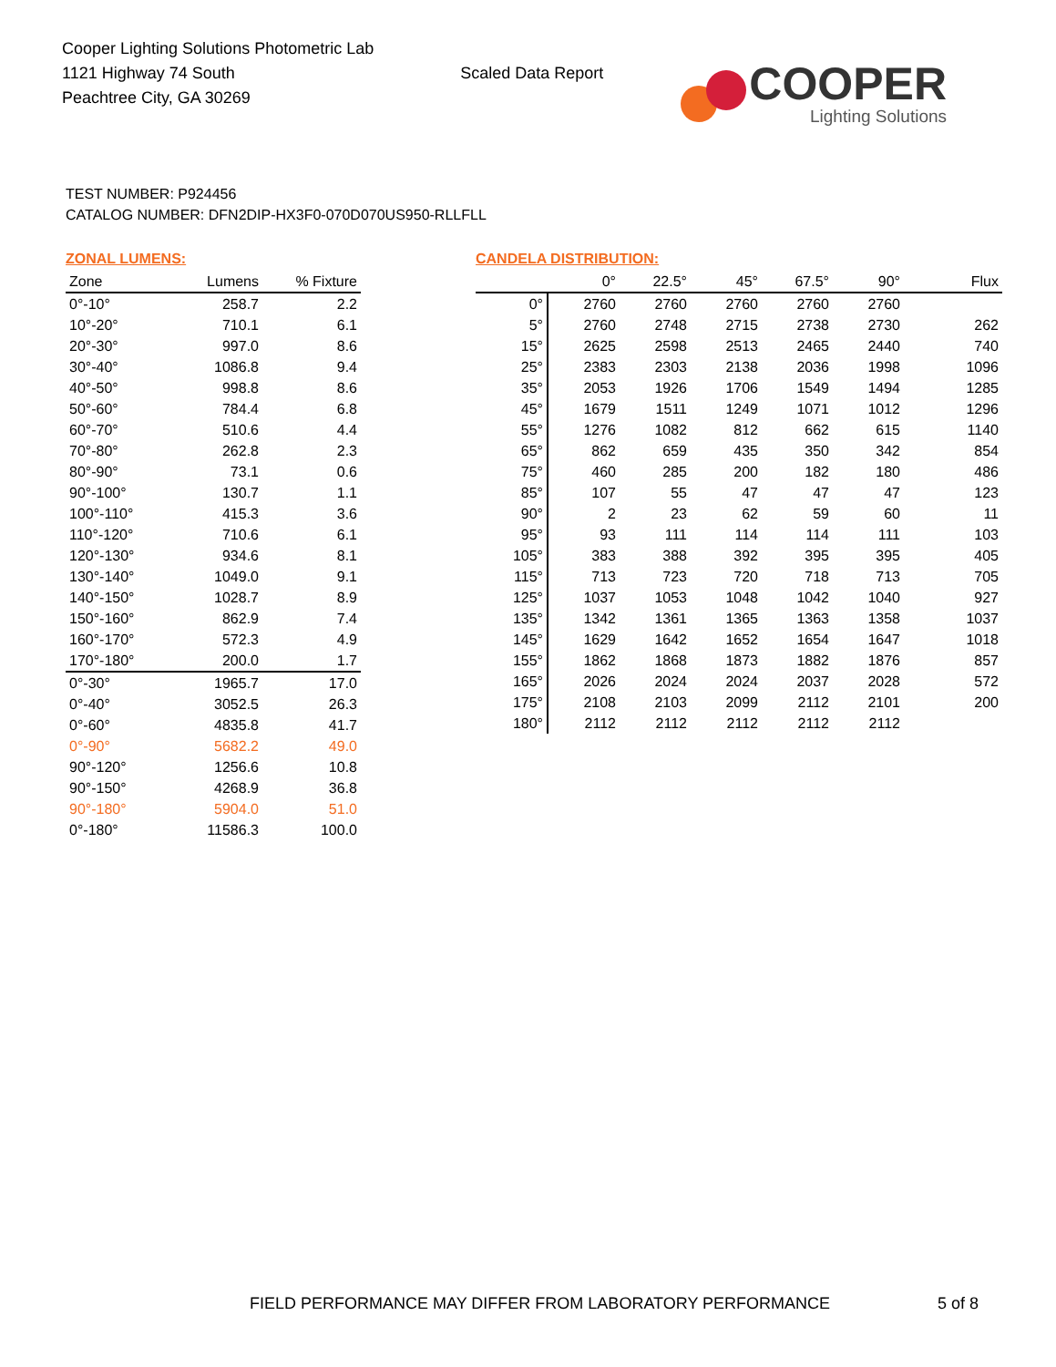Cooper Lighting Solutions Photometric Lab
1121 Highway 74 South
Peachtree City, GA 30269
Scaled Data Report
COOPER
Lighting Solutions
TEST NUMBER: P924456
CATALOG NUMBER: DFN2DIP-HX3F0-070D070US950-RLLFLL
ZONAL LUMENS:
| Zone | Lumens | % Fixture |
| --- | --- | --- |
| 0°-10° | 258.7 | 2.2 |
| 10°-20° | 710.1 | 6.1 |
| 20°-30° | 997.0 | 8.6 |
| 30°-40° | 1086.8 | 9.4 |
| 40°-50° | 998.8 | 8.6 |
| 50°-60° | 784.4 | 6.8 |
| 60°-70° | 510.6 | 4.4 |
| 70°-80° | 262.8 | 2.3 |
| 80°-90° | 73.1 | 0.6 |
| 90°-100° | 130.7 | 1.1 |
| 100°-110° | 415.3 | 3.6 |
| 110°-120° | 710.6 | 6.1 |
| 120°-130° | 934.6 | 8.1 |
| 130°-140° | 1049.0 | 9.1 |
| 140°-150° | 1028.7 | 8.9 |
| 150°-160° | 862.9 | 7.4 |
| 160°-170° | 572.3 | 4.9 |
| 170°-180° | 200.0 | 1.7 |
| 0°-30° | 1965.7 | 17.0 |
| 0°-40° | 3052.5 | 26.3 |
| 0°-60° | 4835.8 | 41.7 |
| 0°-90° | 5682.2 | 49.0 |
| 90°-120° | 1256.6 | 10.8 |
| 90°-150° | 4268.9 | 36.8 |
| 90°-180° | 5904.0 | 51.0 |
| 0°-180° | 11586.3 | 100.0 |
CANDELA DISTRIBUTION:
| | 0° | 22.5° | 45° | 67.5° | 90° | Flux |
| --- | --- | --- | --- | --- | --- | --- |
| 0° | 2760 | 2760 | 2760 | 2760 | 2760 | |
| 5° | 2760 | 2748 | 2715 | 2738 | 2730 | 262 |
| 15° | 2625 | 2598 | 2513 | 2465 | 2440 | 740 |
| 25° | 2383 | 2303 | 2138 | 2036 | 1998 | 1096 |
| 35° | 2053 | 1926 | 1706 | 1549 | 1494 | 1285 |
| 45° | 1679 | 1511 | 1249 | 1071 | 1012 | 1296 |
| 55° | 1276 | 1082 | 812 | 662 | 615 | 1140 |
| 65° | 862 | 659 | 435 | 350 | 342 | 854 |
| 75° | 460 | 285 | 200 | 182 | 180 | 486 |
| 85° | 107 | 55 | 47 | 47 | 47 | 123 |
| 90° | 2 | 23 | 62 | 59 | 60 | 11 |
| 95° | 93 | 111 | 114 | 114 | 111 | 103 |
| 105° | 383 | 388 | 392 | 395 | 395 | 405 |
| 115° | 713 | 723 | 720 | 718 | 713 | 705 |
| 125° | 1037 | 1053 | 1048 | 1042 | 1040 | 927 |
| 135° | 1342 | 1361 | 1365 | 1363 | 1358 | 1037 |
| 145° | 1629 | 1642 | 1652 | 1654 | 1647 | 1018 |
| 155° | 1862 | 1868 | 1873 | 1882 | 1876 | 857 |
| 165° | 2026 | 2024 | 2024 | 2037 | 2028 | 572 |
| 175° | 2108 | 2103 | 2099 | 2112 | 2101 | 200 |
| 180° | 2112 | 2112 | 2112 | 2112 | 2112 | |
FIELD PERFORMANCE MAY DIFFER FROM LABORATORY PERFORMANCE 5 of 8